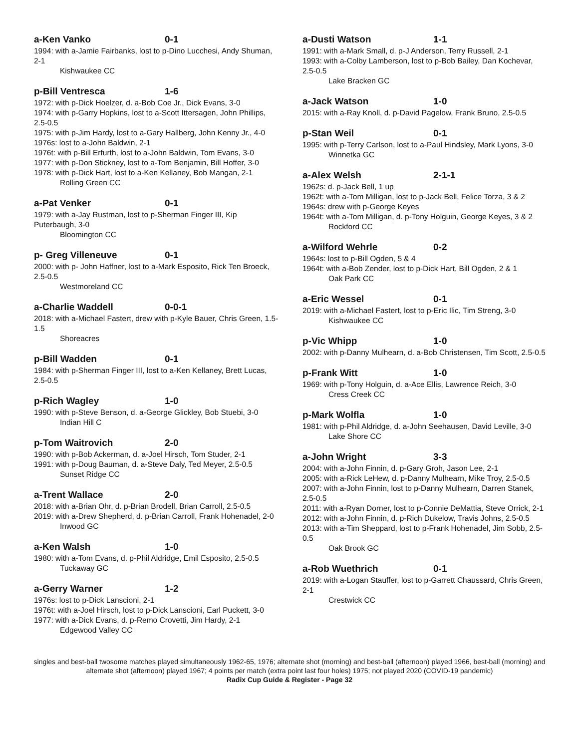a-Ken Vanko 0-1
1994: with a-Jamie Fairbanks, lost to p-Dino Lucchesi, Andy Shuman, 2-1
Kishwaukee CC
p-Bill Ventresca 1-6
1972: with p-Dick Hoelzer, d. a-Bob Coe Jr., Dick Evans, 3-0
1974: with p-Garry Hopkins, lost to a-Scott Ittersagen, John Phillips, 2.5-0.5
1975: with p-Jim Hardy, lost to a-Gary Hallberg, John Kenny Jr., 4-0
1976s: lost to a-John Baldwin, 2-1
1976t: with p-Bill Erfurth, lost to a-John Baldwin, Tom Evans, 3-0
1977: with p-Don Stickney, lost to a-Tom Benjamin, Bill Hoffer, 3-0
1978: with p-Dick Hart, lost to a-Ken Kellaney, Bob Mangan, 2-1
Rolling Green CC
a-Pat Venker 0-1
1979: with a-Jay Rustman, lost to p-Sherman Finger III, Kip Puterbaugh, 3-0
Bloomington CC
p- Greg Villeneuve 0-1
2000: with p- John Haffner, lost to a-Mark Esposito, Rick Ten Broeck, 2.5-0.5
Westmoreland CC
a-Charlie Waddell 0-0-1
2018: with a-Michael Fastert, drew with p-Kyle Bauer, Chris Green, 1.5-1.5
Shoreacres
p-Bill Wadden 0-1
1984: with p-Sherman Finger III, lost to a-Ken Kellaney, Brett Lucas, 2.5-0.5
p-Rich Wagley 1-0
1990: with p-Steve Benson, d. a-George Glickley, Bob Stuebi, 3-0
Indian Hill C
p-Tom Waitrovich 2-0
1990: with p-Bob Ackerman, d. a-Joel Hirsch, Tom Studer, 2-1
1991: with p-Doug Bauman, d. a-Steve Daly, Ted Meyer, 2.5-0.5
Sunset Ridge CC
a-Trent Wallace 2-0
2018: with a-Brian Ohr, d. p-Brian Brodell, Brian Carroll, 2.5-0.5
2019: with a-Drew Shepherd, d. p-Brian Carroll, Frank Hohenadel, 2-0
Inwood GC
a-Ken Walsh 1-0
1980: with a-Tom Evans, d. p-Phil Aldridge, Emil Esposito, 2.5-0.5
Tuckaway GC
a-Gerry Warner 1-2
1976s: lost to p-Dick Lanscioni, 2-1
1976t: with a-Joel Hirsch, lost to p-Dick Lanscioni, Earl Puckett, 3-0
1977: with a-Dick Evans, d. p-Remo Crovetti, Jim Hardy, 2-1
Edgewood Valley CC
a-Dusti Watson 1-1
1991: with a-Mark Small, d. p-J Anderson, Terry Russell, 2-1
1993: with a-Colby Lamberson, lost to p-Bob Bailey, Dan Kochevar, 2.5-0.5
Lake Bracken GC
a-Jack Watson 1-0
2015: with a-Ray Knoll, d. p-David Pagelow, Frank Bruno, 2.5-0.5
p-Stan Weil 0-1
1995: with p-Terry Carlson, lost to a-Paul Hindsley, Mark Lyons, 3-0
Winnetka GC
a-Alex Welsh 2-1-1
1962s: d. p-Jack Bell, 1 up
1962t: with a-Tom Milligan, lost to p-Jack Bell, Felice Torza, 3 & 2
1964s: drew with p-George Keyes
1964t: with a-Tom Milligan, d. p-Tony Holguin, George Keyes, 3 & 2
Rockford CC
a-Wilford Wehrle 0-2
1964s: lost to p-Bill Ogden, 5 & 4
1964t: with a-Bob Zender, lost to p-Dick Hart, Bill Ogden, 2 & 1
Oak Park CC
a-Eric Wessel 0-1
2019: with a-Michael Fastert, lost to p-Eric Ilic, Tim Streng, 3-0
Kishwaukee CC
p-Vic Whipp 1-0
2002: with p-Danny Mulhearn, d. a-Bob Christensen, Tim Scott, 2.5-0.5
p-Frank Witt 1-0
1969: with p-Tony Holguin, d. a-Ace Ellis, Lawrence Reich, 3-0
Cress Creek CC
p-Mark Wolfla 1-0
1981: with p-Phil Aldridge, d. a-John Seehausen, David Leville, 3-0
Lake Shore CC
a-John Wright 3-3
2004: with a-John Finnin, d. p-Gary Groh, Jason Lee, 2-1
2005: with a-Rick LeHew, d. p-Danny Mulhearn, Mike Troy, 2.5-0.5
2007: with a-John Finnin, lost to p-Danny Mulhearn, Darren Stanek, 2.5-0.5
2011: with a-Ryan Dorner, lost to p-Connie DeMattia, Steve Orrick, 2-1
2012: with a-John Finnin, d. p-Rich Dukelow, Travis Johns, 2.5-0.5
2013: with a-Tim Sheppard, lost to p-Frank Hohenadel, Jim Sobb, 2.5-0.5
Oak Brook GC
a-Rob Wuethrich 0-1
2019: with a-Logan Stauffer, lost to p-Garrett Chaussard, Chris Green, 2-1
Crestwick CC
singles and best-ball twosome matches played simultaneously 1962-65, 1976; alternate shot (morning) and best-ball (afternoon) played 1966, best-ball (morning) and alternate shot (afternoon) played 1967; 4 points per match (extra point last four holes) 1975; not played 2020 (COVID-19 pandemic)
Radix Cup Guide & Register - Page 32